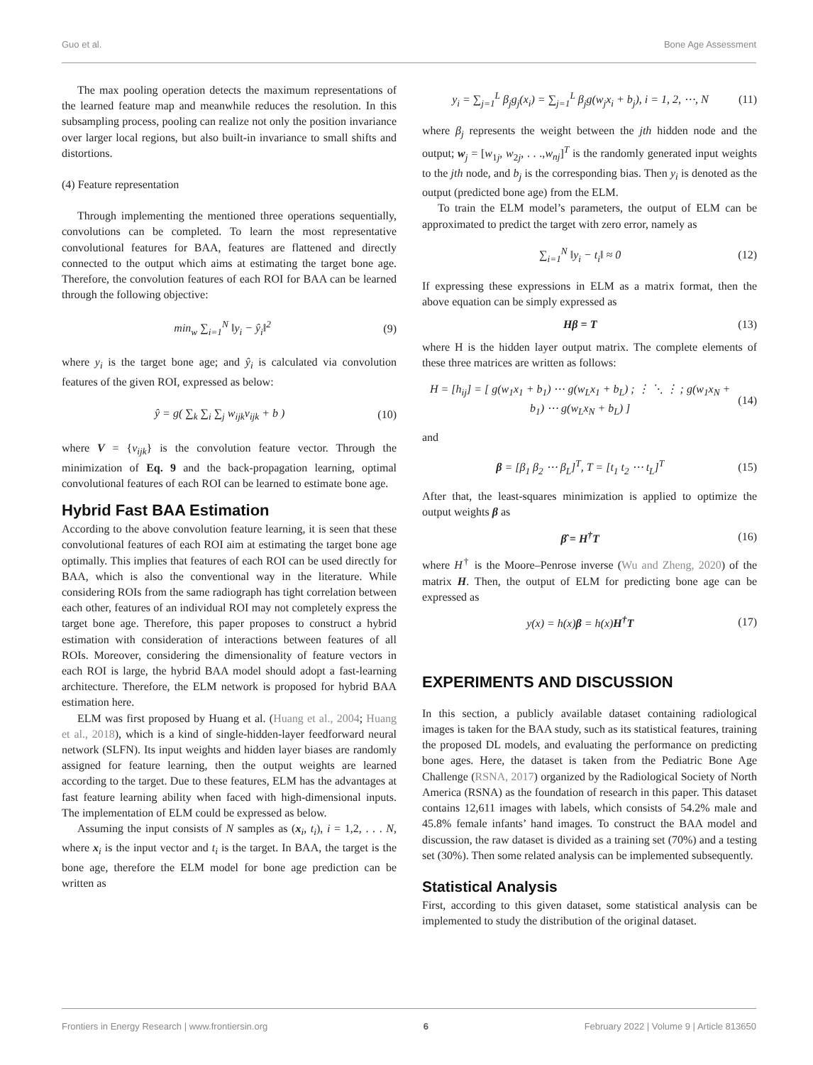Guo et al. Bone Age Assessment
The max pooling operation detects the maximum representations of the learned feature map and meanwhile reduces the resolution. In this subsampling process, pooling can realize not only the position invariance over larger local regions, but also built-in invariance to small shifts and distortions.
(4) Feature representation
Through implementing the mentioned three operations sequentially, convolutions can be completed. To learn the most representative convolutional features for BAA, features are flattened and directly connected to the output which aims at estimating the target bone age. Therefore, the convolution features of each ROI for BAA can be learned through the following objective:
min<sub>w</sub> ∑<sub>i=1</sub><sup>N</sup> ‖y<sub>i</sub> − ŷ<sub>i</sub>‖<sup>2</sup> (9)
where y<sub>i</sub> is the target bone age; and ŷ<sub>i</sub> is calculated via convolution features of the given ROI, expressed as below:
ŷ = g( ∑<sub>k</sub> ∑<sub>i</sub> ∑<sub>j</sub> w<sub>ijk</sub>v<sub>ijk</sub> + b ) (10)
where V = {v<sub>ijk</sub>} is the convolution feature vector. Through the minimization of Eq. 9 and the back-propagation learning, optimal convolutional features of each ROI can be learned to estimate bone age.
Hybrid Fast BAA Estimation
According to the above convolution feature learning, it is seen that these convolutional features of each ROI aim at estimating the target bone age optimally. This implies that features of each ROI can be used directly for BAA, which is also the conventional way in the literature. While considering ROIs from the same radiograph has tight correlation between each other, features of an individual ROI may not completely express the target bone age. Therefore, this paper proposes to construct a hybrid estimation with consideration of interactions between features of all ROIs. Moreover, considering the dimensionality of feature vectors in each ROI is large, the hybrid BAA model should adopt a fast-learning architecture. Therefore, the ELM network is proposed for hybrid BAA estimation here.
ELM was first proposed by Huang et al. (Huang et al., 2004; Huang et al., 2018), which is a kind of single-hidden-layer feedforward neural network (SLFN). Its input weights and hidden layer biases are randomly assigned for feature learning, then the output weights are learned according to the target. Due to these features, ELM has the advantages at fast feature learning ability when faced with high-dimensional inputs. The implementation of ELM could be expressed as below.
Assuming the input consists of N samples as (x<sub>i</sub>, t<sub>i</sub>), i = 1,2, . . . N, where x<sub>i</sub> is the input vector and t<sub>i</sub> is the target. In BAA, the target is the bone age, therefore the ELM model for bone age prediction can be written as
y<sub>i</sub> = ∑<sub>j=1</sub><sup>L</sup> β<sub>j</sub>g<sub>j</sub>(x<sub>i</sub>) = ∑<sub>j=1</sub><sup>L</sup> β<sub>j</sub>g(w<sub>j</sub>x<sub>i</sub> + b<sub>j</sub>), i = 1, 2, ⋯, N (11)
where β<sub>j</sub> represents the weight between the jth hidden node and the output; w<sub>j</sub> = [w<sub>1j</sub>, w<sub>2j</sub>, . . .,w<sub>nj</sub>]<sup>T</sup> is the randomly generated input weights to the jth node, and b<sub>j</sub> is the corresponding bias. Then y<sub>i</sub> is denoted as the output (predicted bone age) from the ELM.
To train the ELM model’s parameters, the output of ELM can be approximated to predict the target with zero error, namely as
∑<sub>i=1</sub><sup>N</sup> ‖y<sub>i</sub> − t<sub>i</sub>‖ ≈ 0 (12)
If expressing these expressions in ELM as a matrix format, then the above equation can be simply expressed as
Hβ = T (13)
where H is the hidden layer output matrix. The complete elements of these three matrices are written as follows:
H = [h<sub>ij</sub>] = [ g(w<sub>1</sub>x<sub>1</sub> + b<sub>1</sub>) ⋯ g(w<sub>L</sub>x<sub>1</sub> + b<sub>L</sub>) ; ⋮ ⋱ ⋮ ; g(w<sub>1</sub>x<sub>N</sub> + b<sub>1</sub>) ⋯ g(w<sub>L</sub>x<sub>N</sub> + b<sub>L</sub>) ] (14)
and
β = [β<sub>1</sub> β<sub>2</sub> ⋯ β<sub>L</sub>]<sup>T</sup>, T = [t<sub>1</sub> t<sub>2</sub> ⋯ t<sub>L</sub>]<sup>T</sup> (15)
After that, the least-squares minimization is applied to optimize the output weights β as
β̂ = H<sup>†</sup>T (16)
where H<sup>†</sup> is the Moore–Penrose inverse (Wu and Zheng, 2020) of the matrix H. Then, the output of ELM for predicting bone age can be expressed as
y(x) = h(x)β = h(x)H<sup>†</sup>T (17)
EXPERIMENTS AND DISCUSSION
In this section, a publicly available dataset containing radiological images is taken for the BAA study, such as its statistical features, training the proposed DL models, and evaluating the performance on predicting bone ages. Here, the dataset is taken from the Pediatric Bone Age Challenge (RSNA, 2017) organized by the Radiological Society of North America (RSNA) as the foundation of research in this paper. This dataset contains 12,611 images with labels, which consists of 54.2% male and 45.8% female infants’ hand images. To construct the BAA model and discussion, the raw dataset is divided as a training set (70%) and a testing set (30%). Then some related analysis can be implemented subsequently.
Statistical Analysis
First, according to this given dataset, some statistical analysis can be implemented to study the distribution of the original dataset.
Frontiers in Energy Research | www.frontiersin.org 6 February 2022 | Volume 9 | Article 813650